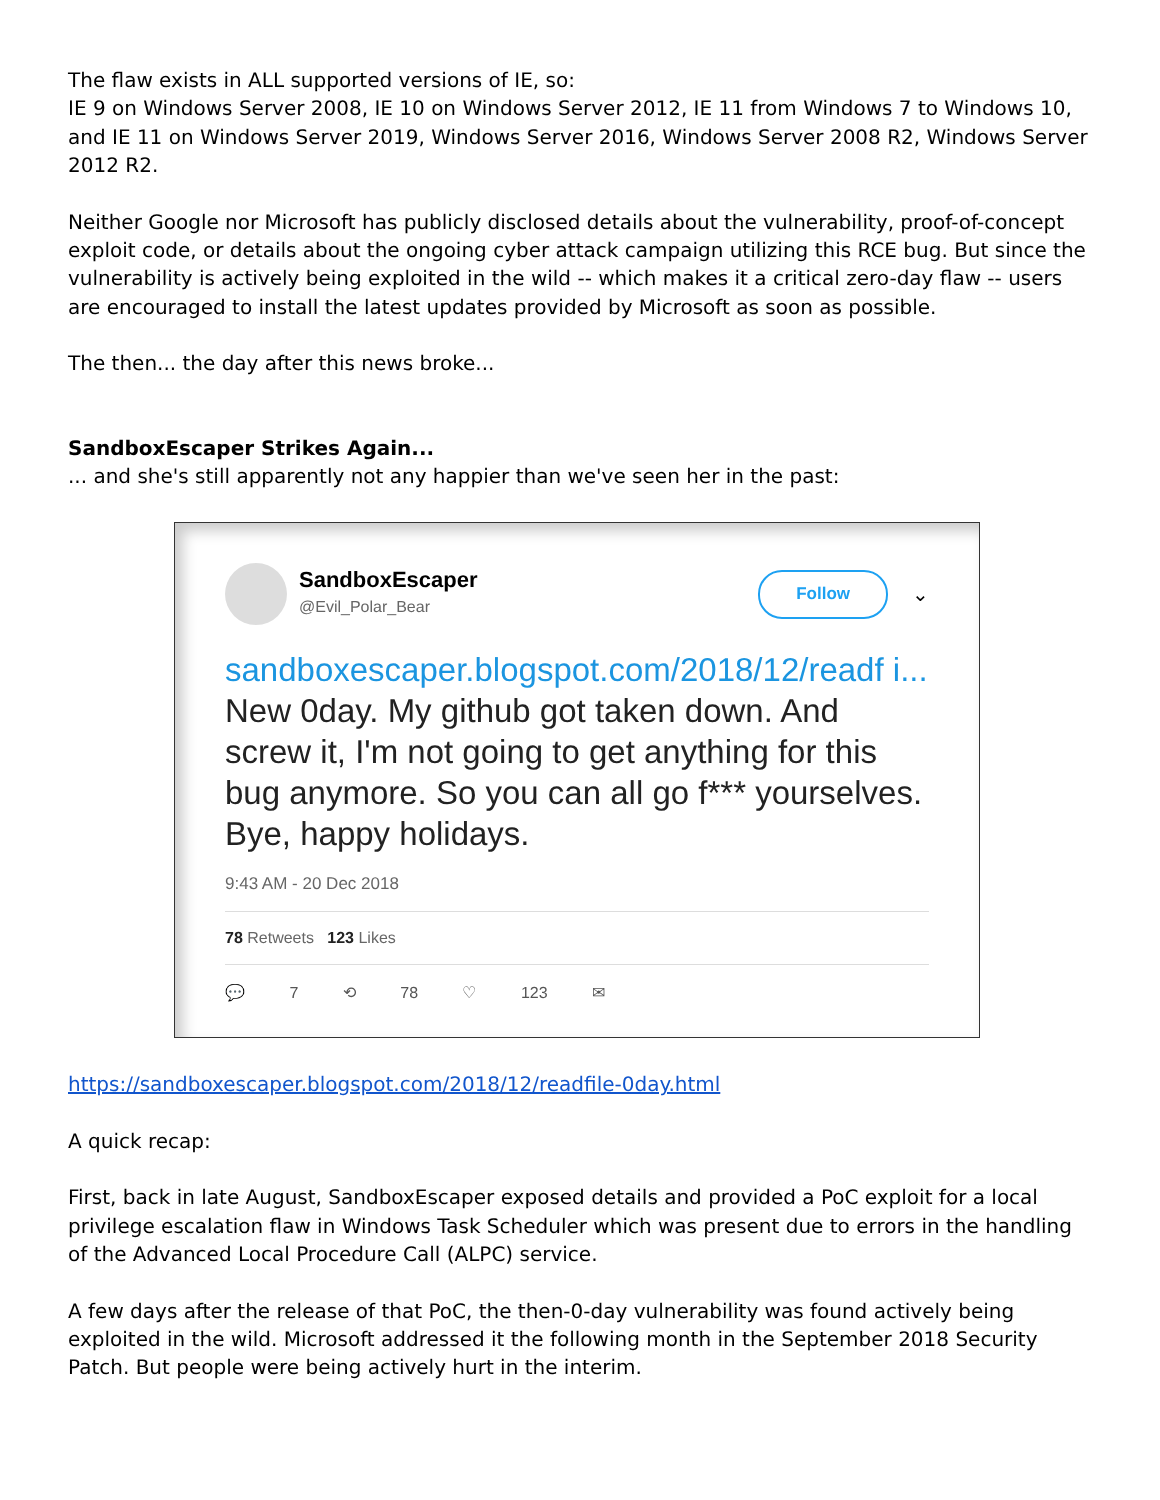The flaw exists in ALL supported versions of IE, so:
IE 9 on Windows Server 2008, IE 10 on Windows Server 2012, IE 11 from Windows 7 to Windows 10, and IE 11 on Windows Server 2019, Windows Server 2016, Windows Server 2008 R2, Windows Server 2012 R2.
Neither Google nor Microsoft has publicly disclosed details about the vulnerability, proof-of-concept exploit code, or details about the ongoing cyber attack campaign utilizing this RCE bug. But since the vulnerability is actively being exploited in the wild -- which makes it a critical zero-day flaw -- users are encouraged to install the latest updates provided by Microsoft as soon as possible.
The then... the day after this news broke...
SandboxEscaper Strikes Again...
... and she's still apparently not any happier than we've seen her in the past:
SandboxEscaper
@Evil_Polar_Bear
Follow
⌄
sandboxescaper.blogspot.com/2018/12/readf i... New 0day. My github got taken down. And screw it, I'm not going to get anything for this bug anymore. So you can all go f*** yourselves. Bye, happy holidays.
9:43 AM - 20 Dec 2018
78 Retweets 123 Likes
💬 7 ⟲ 78 ♡ 123 ✉
https://sandboxescaper.blogspot.com/2018/12/readfile-0day.html
A quick recap:
First, back in late August, SandboxEscaper exposed details and provided a PoC exploit for a local privilege escalation flaw in Windows Task Scheduler which was present due to errors in the handling of the Advanced Local Procedure Call (ALPC) service.
A few days after the release of that PoC, the then-0-day vulnerability was found actively being exploited in the wild. Microsoft addressed it the following month in the September 2018 Security Patch. But people were being actively hurt in the interim.